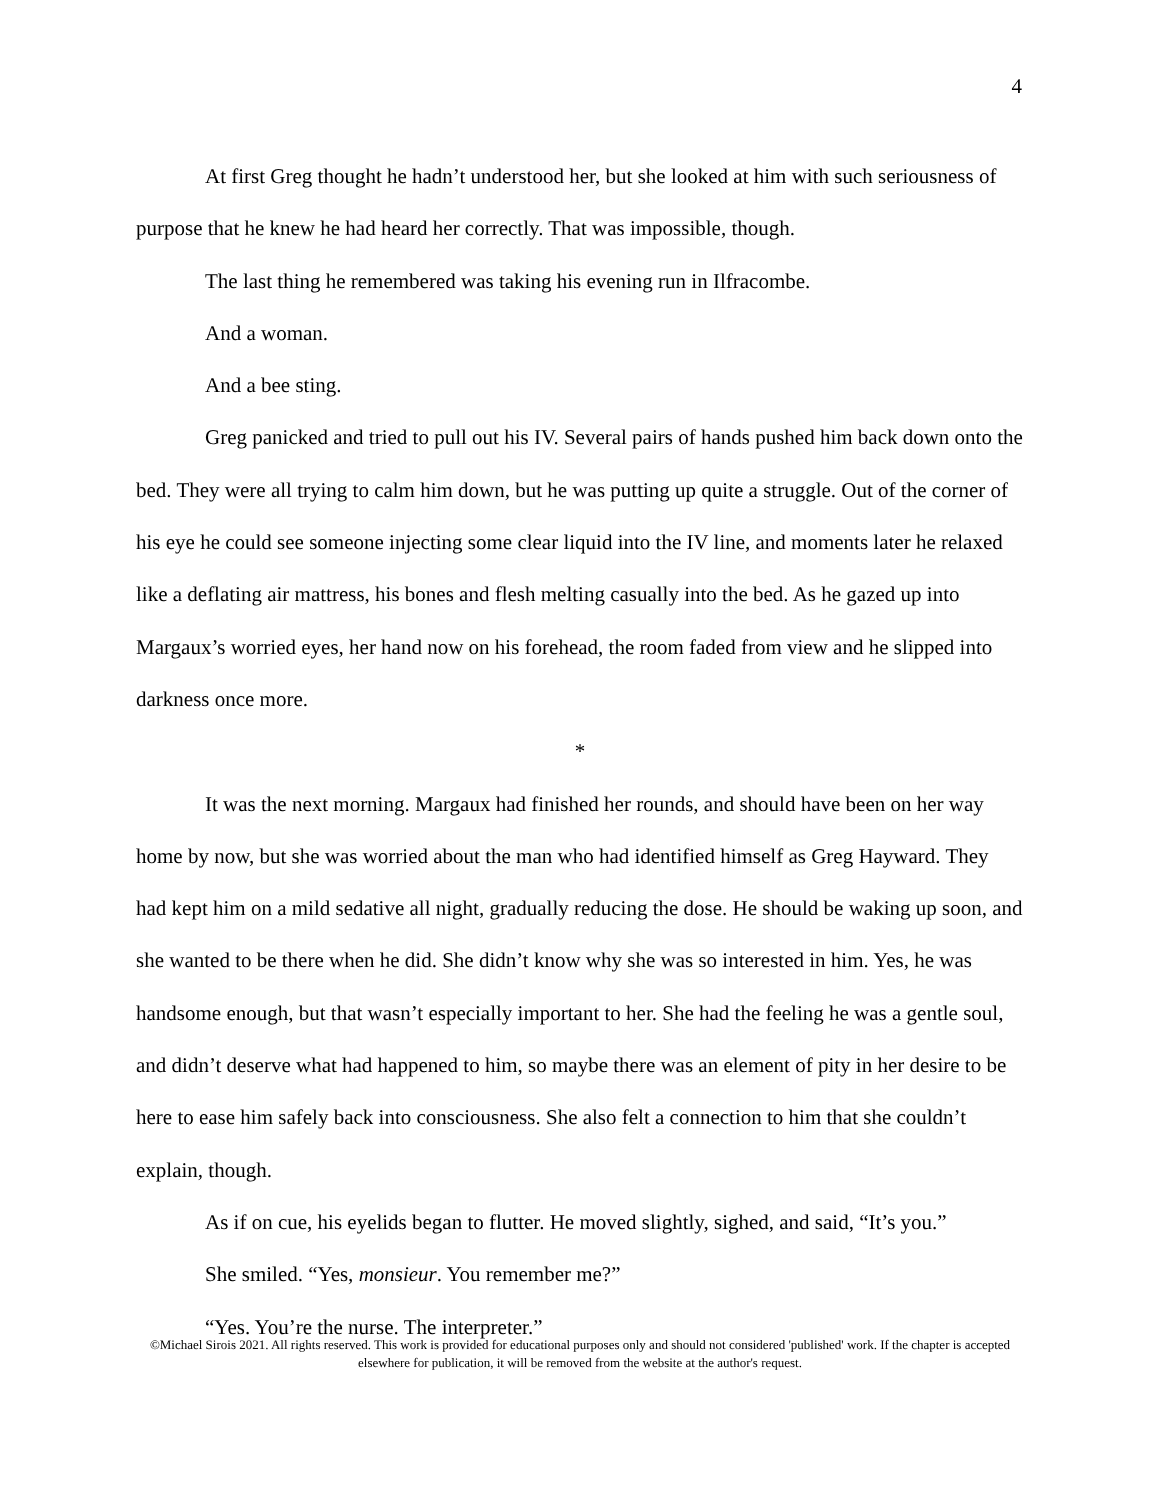4
At first Greg thought he hadn’t understood her, but she looked at him with such seriousness of purpose that he knew he had heard her correctly. That was impossible, though.
The last thing he remembered was taking his evening run in Ilfracombe.
And a woman.
And a bee sting.
Greg panicked and tried to pull out his IV. Several pairs of hands pushed him back down onto the bed. They were all trying to calm him down, but he was putting up quite a struggle. Out of the corner of his eye he could see someone injecting some clear liquid into the IV line, and moments later he relaxed like a deflating air mattress, his bones and flesh melting casually into the bed. As he gazed up into Margaux’s worried eyes, her hand now on his forehead, the room faded from view and he slipped into darkness once more.
*
It was the next morning. Margaux had finished her rounds, and should have been on her way home by now, but she was worried about the man who had identified himself as Greg Hayward. They had kept him on a mild sedative all night, gradually reducing the dose. He should be waking up soon, and she wanted to be there when he did. She didn’t know why she was so interested in him. Yes, he was handsome enough, but that wasn’t especially important to her. She had the feeling he was a gentle soul, and didn’t deserve what had happened to him, so maybe there was an element of pity in her desire to be here to ease him safely back into consciousness. She also felt a connection to him that she couldn’t explain, though.
As if on cue, his eyelids began to flutter. He moved slightly, sighed, and said, “It’s you.”
She smiled. “Yes, monsieur. You remember me?”
“Yes. You’re the nurse. The interpreter.”
©Michael Sirois 2021. All rights reserved. This work is provided for educational purposes only and should not considered 'published' work. If the chapter is accepted elsewhere for publication, it will be removed from the website at the author's request.